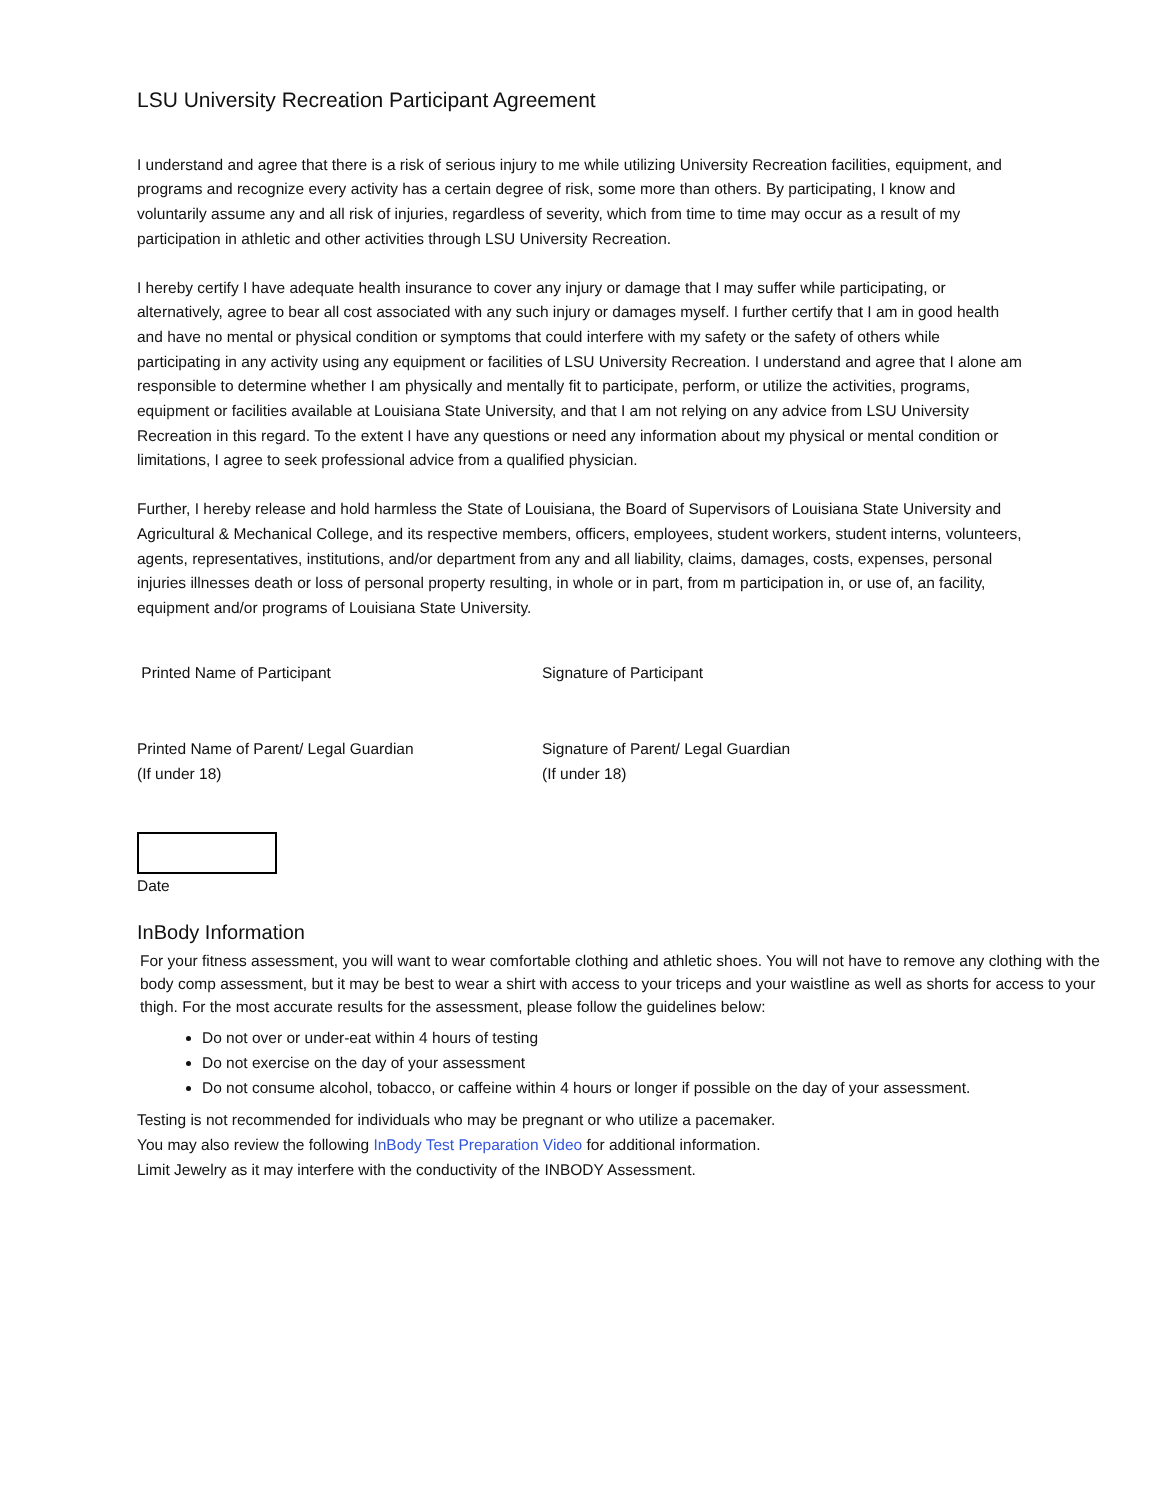LSU University Recreation Participant Agreement
I understand and agree that there is a risk of serious injury to me while utilizing University Recreation facilities, equipment, and programs and recognize every activity has a certain degree of risk, some more than others. By participating, I know and voluntarily assume any and all risk of injuries, regardless of severity, which from time to time may occur as a result of my participation in athletic and other activities through LSU University Recreation.
I hereby certify I have adequate health insurance to cover any injury or damage that I may suffer while participating, or alternatively, agree to bear all cost associated with any such injury or damages myself. I further certify that I am in good health and have no mental or physical condition or symptoms that could interfere with my safety or the safety of others while participating in any activity using any equipment or facilities of LSU University Recreation. I understand and agree that I alone am responsible to determine whether I am physically and mentally fit to participate, perform, or utilize the activities, programs, equipment or facilities available at Louisiana State University, and that I am not relying on any advice from LSU University Recreation in this regard. To the extent I have any questions or need any information about my physical or mental condition or limitations, I agree to seek professional advice from a qualified physician.
Further, I hereby release and hold harmless the State of Louisiana, the Board of Supervisors of Louisiana State University and Agricultural & Mechanical College, and its respective members, officers, employees, student workers, student interns, volunteers, agents, representatives, institutions, and/or department from any and all liability, claims, damages, costs, expenses, personal injuries illnesses death or loss of personal property resulting, in whole or in part, from m participation in, or use of, an facility, equipment and/or programs of Louisiana State University.
Printed Name of Participant Signature of Participant
Printed Name of Parent/ Legal Guardian
(If under 18)
Signature of Parent/ Legal Guardian
(If under 18)
Date
InBody Information
For your fitness assessment, you will want to wear comfortable clothing and athletic shoes. You will not have to remove any clothing with the body comp assessment, but it may be best to wear a shirt with access to your triceps and your waistline as well as shorts for access to your thigh. For the most accurate results for the assessment, please follow the guidelines below:
Do not over or under-eat within 4 hours of testing
Do not exercise on the day of your assessment
Do not consume alcohol, tobacco, or caffeine within 4 hours or longer if possible on the day of your assessment.
Testing is not recommended for individuals who may be pregnant or who utilize a pacemaker.
You may also review the following InBody Test Preparation Video for additional information.
Limit Jewelry as it may interfere with the conductivity of the INBODY Assessment.